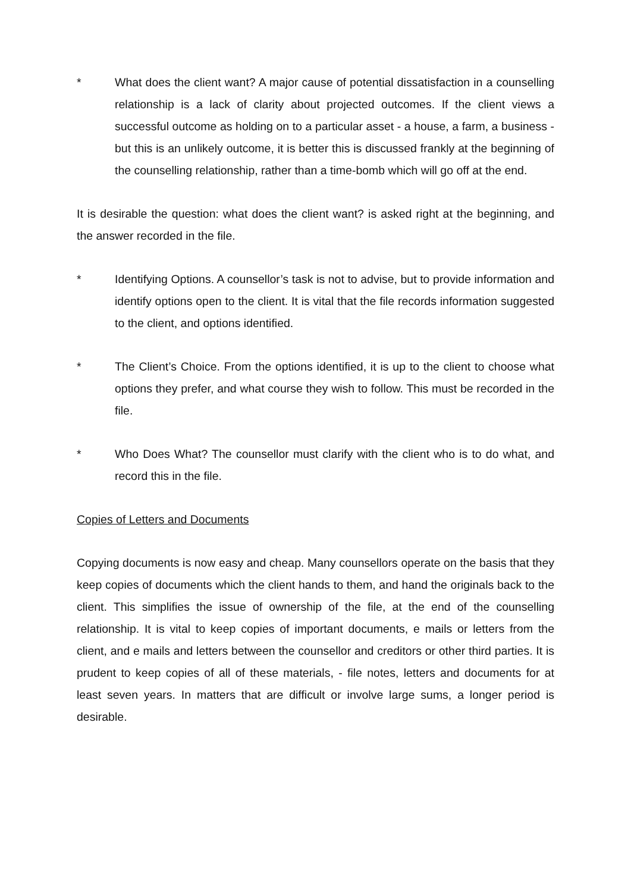* What does the client want? A major cause of potential dissatisfaction in a counselling relationship is a lack of clarity about projected outcomes. If the client views a successful outcome as holding on to a particular asset - a house, a farm, a business - but this is an unlikely outcome, it is better this is discussed frankly at the beginning of the counselling relationship, rather than a time-bomb which will go off at the end.
It is desirable the question: what does the client want? is asked right at the beginning, and the answer recorded in the file.
* Identifying Options. A counsellor’s task is not to advise, but to provide information and identify options open to the client. It is vital that the file records information suggested to the client, and options identified.
* The Client’s Choice. From the options identified, it is up to the client to choose what options they prefer, and what course they wish to follow. This must be recorded in the file.
* Who Does What? The counsellor must clarify with the client who is to do what, and record this in the file.
Copies of Letters and Documents
Copying documents is now easy and cheap. Many counsellors operate on the basis that they keep copies of documents which the client hands to them, and hand the originals back to the client. This simplifies the issue of ownership of the file, at the end of the counselling relationship. It is vital to keep copies of important documents, e mails or letters from the client, and e mails and letters between the counsellor and creditors or other third parties. It is prudent to keep copies of all of these materials, - file notes, letters and documents for at least seven years. In matters that are difficult or involve large sums, a longer period is desirable.